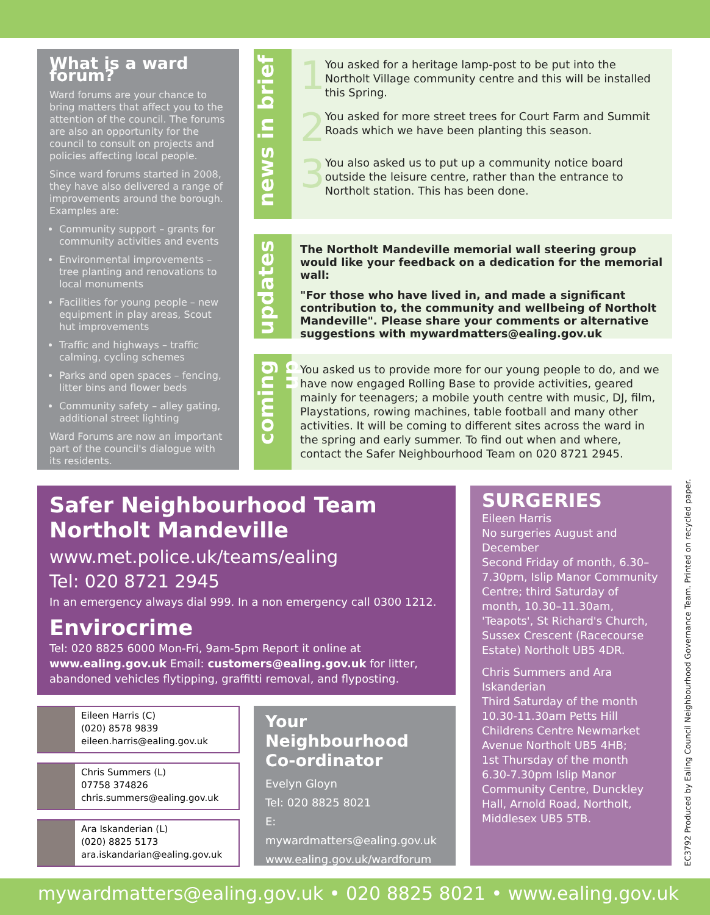What is a ward forum?
Ward forums are your chance to bring matters that affect you to the attention of the council. The forums are also an opportunity for the council to consult on projects and policies affecting local people.
Since ward forums started in 2008, they have also delivered a range of improvements around the borough. Examples are:
Community support – grants for community activities and events
Environmental improvements – tree planting and renovations to local monuments
Facilities for young people – new equipment in play areas, Scout hut improvements
Traffic and highways – traffic calming, cycling schemes
Parks and open spaces – fencing, litter bins and flower beds
Community safety – alley gating, additional street lighting
Ward Forums are now an important part of the council's dialogue with its residents.
news in brief
1 You asked for a heritage lamp-post to be put into the Northolt Village community centre and this will be installed this Spring.
2 You asked for more street trees for Court Farm and Summit Roads which we have been planting this season.
3 You also asked us to put up a community notice board outside the leisure centre, rather than the entrance to Northolt station. This has been done.
updates
The Northolt Mandeville memorial wall steering group would like your feedback on a dedication for the memorial wall:
"For those who have lived in, and made a significant contribution to, the community and wellbeing of Northolt Mandeville". Please share your comments or alternative suggestions with mywardmatters@ealing.gov.uk
coming up
You asked us to provide more for our young people to do, and we have now engaged Rolling Base to provide activities, geared mainly for teenagers; a mobile youth centre with music, DJ, film, Playstations, rowing machines, table football and many other activities. It will be coming to different sites across the ward in the spring and early summer. To find out when and where, contact the Safer Neighbourhood Team on 020 8721 2945.
Safer Neighbourhood Team
Northolt Mandeville
www.met.police.uk/teams/ealing
Tel: 020 8721 2945
In an emergency always dial 999. In a non emergency call 0300 1212.
Envirocrime
Tel: 020 8825 6000 Mon-Fri, 9am-5pm Report it online at www.ealing.gov.uk Email: customers@ealing.gov.uk for litter, abandoned vehicles flytipping, graffitti removal, and flyposting.
SURGERIES
Eileen Harris
No surgeries August and December
Second Friday of month, 6.30–7.30pm, Islip Manor Community Centre; third Saturday of month, 10.30–11.30am, 'Teapots', St Richard's Church, Sussex Crescent (Racecourse Estate) Northolt UB5 4DR.
Chris Summers and Ara Iskanderian
Third Saturday of the month 10.30-11.30am Petts Hill Childrens Centre Newmarket Avenue Northolt UB5 4HB;
1st Thursday of the month 6.30-7.30pm Islip Manor Community Centre, Dunckley Hall, Arnold Road, Northolt, Middlesex UB5 5TB.
Eileen Harris (C)
(020) 8578 9839
eileen.harris@ealing.gov.uk
Chris Summers (L)
07758 374826
chris.summers@ealing.gov.uk
Ara Iskanderian (L)
(020) 8825 5173
ara.iskandarian@ealing.gov.uk
Your Neighbourhood Co-ordinator
Evelyn Gloyn
Tel: 020 8825 8021
E: mywardmatters@ealing.gov.uk
www.ealing.gov.uk/wardforum
EC3792 Produced by Ealing Council Neighbourhood Governance Team. Printed on recycled paper.
mywardmatters@ealing.gov.uk • 020 8825 8021 • www.ealing.gov.uk